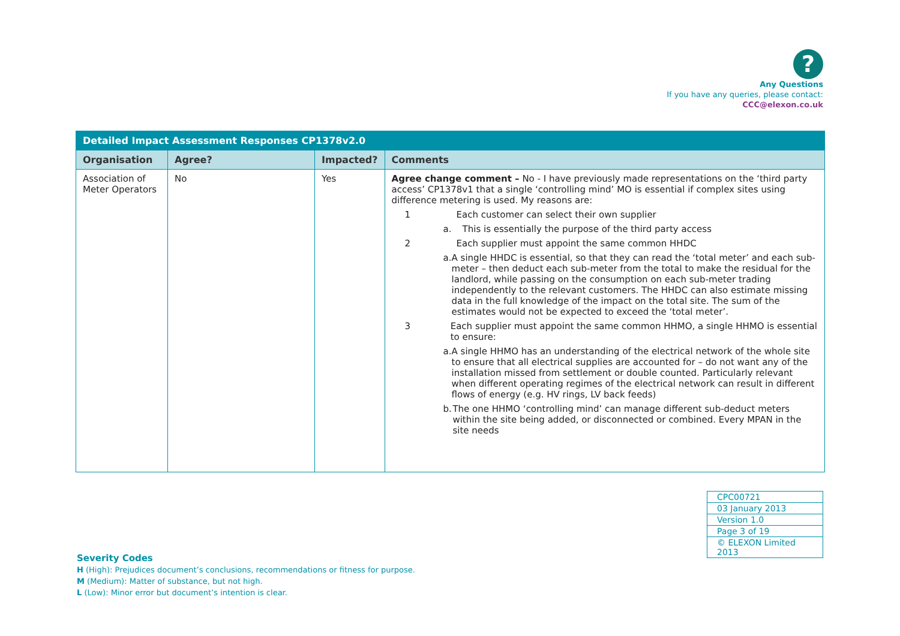?
Any Questions
If you have any queries, please contact:
CCC@elexon.co.uk
| Detailed Impact Assessment Responses CP1378v2.0 | | | |
| Organisation | Agree? | Impacted? | Comments |
| Association of Meter Operators | No | Yes | Agree change comment – No - I have previously made representations on the ‘third party access’ CP1378v1 that a single ‘controlling mind’ MO is essential if complex sites using difference metering is used. My reasons are: 1 Each customer can select their own supplier a. This is essentially the purpose of the third party access 2 Each supplier must appoint the same common HHDC a. A single HHDC is essential, so that they can read the ‘total meter’ and each sub-meter – then deduct each sub-meter from the total to make the residual for the landlord, while passing on the consumption on each sub-meter trading independently to the relevant customers. The HHDC can also estimate missing data in the full knowledge of the impact on the total site. The sum of the estimates would not be expected to exceed the ‘total meter’. 3 Each supplier must appoint the same common HHMO, a single HHMO is essential to ensure: a. A single HHMO has an understanding of the electrical network of the whole site to ensure that all electrical supplies are accounted for – do not want any of the installation missed from settlement or double counted. Particularly relevant when different operating regimes of the electrical network can result in different flows of energy (e.g. HV rings, LV back feeds) b. The one HHMO ‘controlling mind’ can manage different sub-deduct meters within the site being added, or disconnected or combined. Every MPAN in the site needs |
| CPC00721 |
| 03 January 2013 |
| Version 1.0 |
| Page 3 of 19 |
| © ELEXON Limited 2013 |
Severity Codes
H (High): Prejudices document’s conclusions, recommendations or fitness for purpose.
M (Medium): Matter of substance, but not high.
L (Low): Minor error but document’s intention is clear.